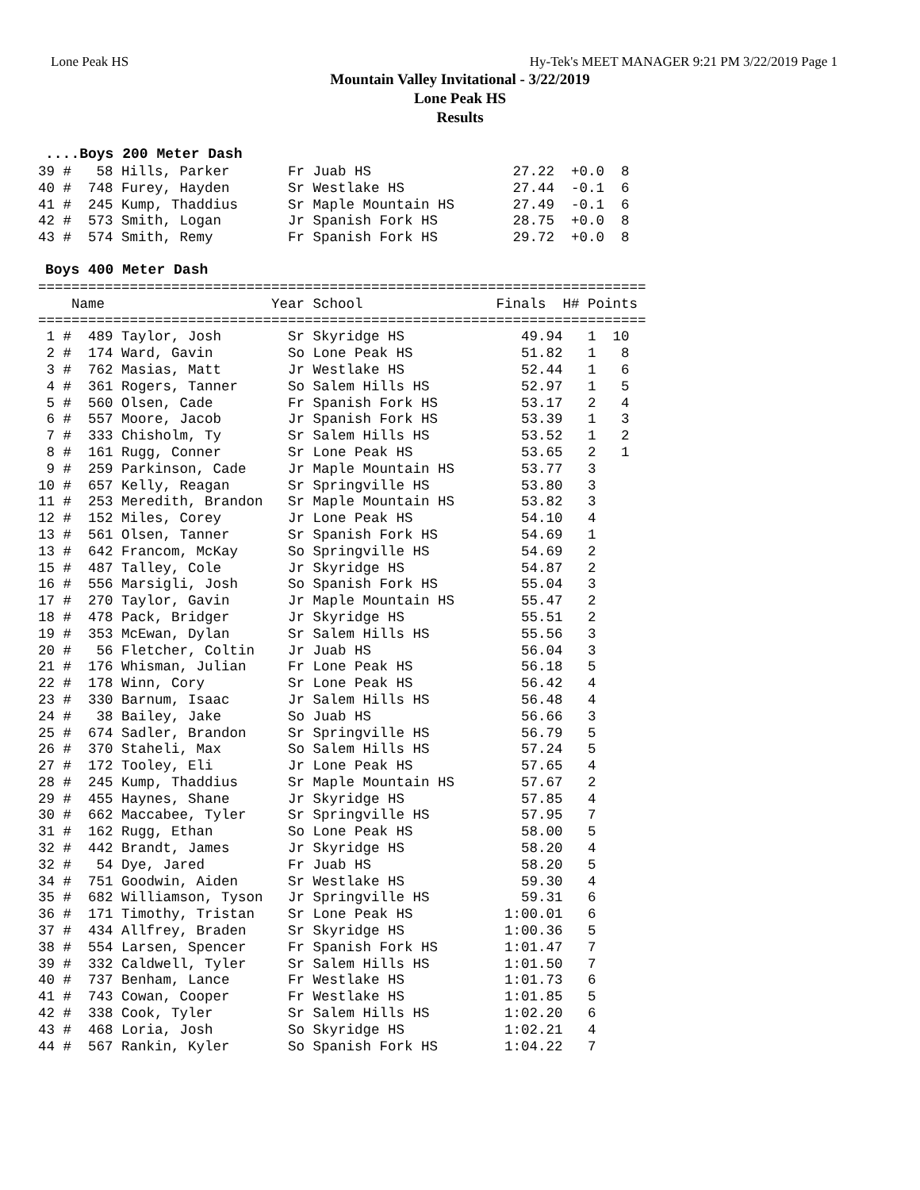Lone Peak HS Hy-Tek's MEET MANAGER 9:21 PM 3/22/2019 Page 1
Mountain Valley Invitational - 3/22/2019
Lone Peak HS
Results
....Boys 200 Meter Dash
39 #   58 Hills, Parker       Fr Juab HS                 27.22  +0.0  8
40 #  748 Furey, Hayden       Sr Westlake HS             27.44  -0.1  6
41 #  245 Kump, Thaddius      Sr Maple Mountain HS       27.49  -0.1  6
42 #  573 Smith, Logan        Jr Spanish Fork HS         28.75  +0.0  8
43 #  574 Smith, Remy         Fr Spanish Fork HS         29.72  +0.0  8
Boys 400 Meter Dash
| Name |
| --- |
=========================================================================
    Name                    Year School                Finals  H# Points
=========================================================================
 1 #  489 Taylor, Josh        Sr Skyridge HS              49.94   1  10
 2 #  174 Ward, Gavin         So Lone Peak HS             51.82   1   8
 3 #  762 Masias, Matt        Jr Westlake HS              52.44   1   6
 4 #  361 Rogers, Tanner      So Salem Hills HS           52.97   1   5
 5 #  560 Olsen, Cade         Fr Spanish Fork HS          53.17   2   4
 6 #  557 Moore, Jacob        Jr Spanish Fork HS          53.39   1   3
 7 #  333 Chisholm, Ty        Sr Salem Hills HS           53.52   1   2
 8 #  161 Rugg, Conner        Sr Lone Peak HS             53.65   2   1
 9 #  259 Parkinson, Cade     Jr Maple Mountain HS        53.77   3
10 #  657 Kelly, Reagan       Sr Springville HS           53.80   3
11 #  253 Meredith, Brandon   Sr Maple Mountain HS        53.82   3
12 #  152 Miles, Corey        Jr Lone Peak HS             54.10   4
13 #  561 Olsen, Tanner       Sr Spanish Fork HS          54.69   1
13 #  642 Francom, McKay      So Springville HS           54.69   2
15 #  487 Talley, Cole        Jr Skyridge HS              54.87   2
16 #  556 Marsigli, Josh      So Spanish Fork HS          55.04   3
17 #  270 Taylor, Gavin       Jr Maple Mountain HS        55.47   2
18 #  478 Pack, Bridger       Jr Skyridge HS              55.51   2
19 #  353 McEwan, Dylan       Sr Salem Hills HS           55.56   3
20 #   56 Fletcher, Coltin    Jr Juab HS                  56.04   3
21 #  176 Whisman, Julian     Fr Lone Peak HS             56.18   5
22 #  178 Winn, Cory          Sr Lone Peak HS             56.42   4
23 #  330 Barnum, Isaac       Jr Salem Hills HS           56.48   4
24 #   38 Bailey, Jake        So Juab HS                  56.66   3
25 #  674 Sadler, Brandon     Sr Springville HS           56.79   5
26 #  370 Staheli, Max        So Salem Hills HS           57.24   5
27 #  172 Tooley, Eli         Jr Lone Peak HS             57.65   4
28 #  245 Kump, Thaddius      Sr Maple Mountain HS        57.67   2
29 #  455 Haynes, Shane       Jr Skyridge HS              57.85   4
30 #  662 Maccabee, Tyler     Sr Springville HS           57.95   7
31 #  162 Rugg, Ethan         So Lone Peak HS             58.00   5
32 #  442 Brandt, James       Jr Skyridge HS              58.20   4
32 #   54 Dye, Jared          Fr Juab HS                  58.20   5
34 #  751 Goodwin, Aiden      Sr Westlake HS              59.30   4
35 #  682 Williamson, Tyson   Jr Springville HS           59.31   6
36 #  171 Timothy, Tristan    Sr Lone Peak HS           1:00.01   6
37 #  434 Allfrey, Braden     Sr Skyridge HS            1:00.36   5
38 #  554 Larsen, Spencer     Fr Spanish Fork HS        1:01.47   7
39 #  332 Caldwell, Tyler     Sr Salem Hills HS         1:01.50   7
40 #  737 Benham, Lance       Fr Westlake HS            1:01.73   6
41 #  743 Cowan, Cooper       Fr Westlake HS            1:01.85   5
42 #  338 Cook, Tyler         Sr Salem Hills HS         1:02.20   6
43 #  468 Loria, Josh         So Skyridge HS            1:02.21   4
44 #  567 Rankin, Kyler       So Spanish Fork HS        1:04.22   7